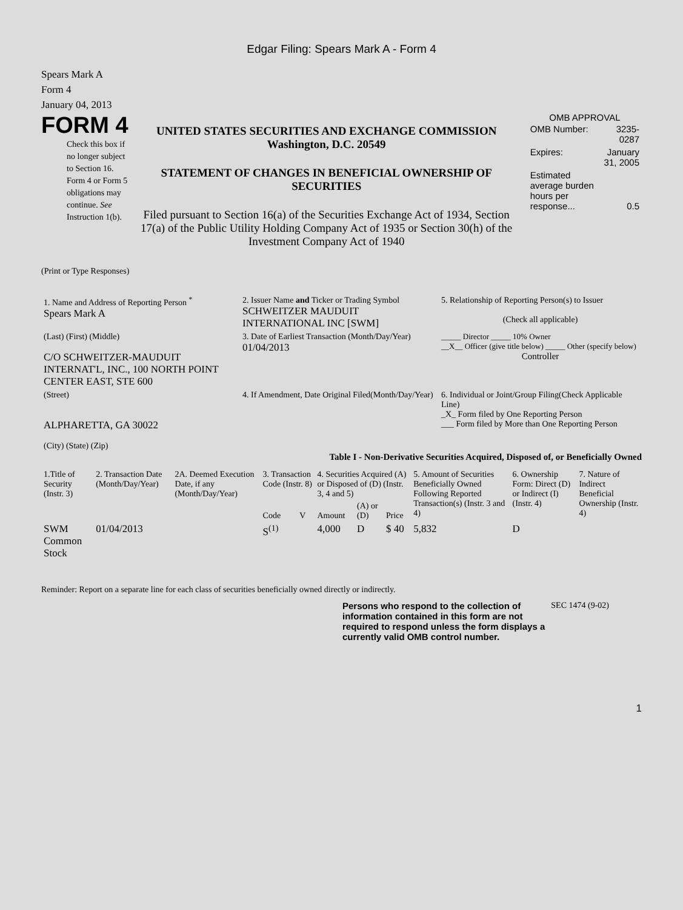Edgar Filing: Spears Mark A - Form 4
Spears Mark A
Form 4
January 04, 2013
FORM 4
Check this box if no longer subject to Section 16. Form 4 or Form 5 obligations may continue. See Instruction 1(b).
UNITED STATES SECURITIES AND EXCHANGE COMMISSION
Washington, D.C. 20549
STATEMENT OF CHANGES IN BENEFICIAL OWNERSHIP OF SECURITIES
Filed pursuant to Section 16(a) of the Securities Exchange Act of 1934, Section 17(a) of the Public Utility Holding Company Act of 1935 or Section 30(h) of the Investment Company Act of 1940
OMB APPROVAL
| OMB Number: | 3235-0287 |
| Expires: | January 31, 2005 |
| Estimated average burden hours per response... | 0.5 |
(Print or Type Responses)
| 1. Name and Address of Reporting Person <sup>*</sup> Spears Mark A | 2. Issuer Name and Ticker or Trading Symbol SCHWEITZER MAUDUIT INTERNATIONAL INC [SWM] | 5. Relationship of Reporting Person(s) to Issuer (Check all applicable) |
| (Last) (First) (Middle) C/O SCHWEITZER-MAUDUIT INTERNAT'L, INC., 100 NORTH POINT CENTER EAST, STE 600 | 3. Date of Earliest Transaction (Month/Day/Year) 01/04/2013 | _____ Director _____ 10% Owner __X__ Officer (give title below) _____ Other (specify below) Controller |
| (Street) ALPHARETTA, GA 30022 (City) (State) (Zip) | 4. If Amendment, Date Original Filed(Month/Day/Year) | 6. Individual or Joint/Group Filing(Check Applicable Line) _X_ Form filed by One Reporting Person ___ Form filed by More than One Reporting Person |
Table I - Non-Derivative Securities Acquired, Disposed of, or Beneficially Owned
| 1.Title of Security (Instr. 3) | 2. Transaction Date (Month/Day/Year) | 2A. Deemed Execution Date, if any (Month/Day/Year) | 3. Transaction Code (Instr. 8) | | 4. Securities Acquired (A) or Disposed of (D) (Instr. 3, 4 and 5) | | | 5. Amount of Securities Beneficially Owned Following Reported Transaction(s) (Instr. 3 and 4) | 6. Ownership Form: Direct (D) or Indirect (I) (Instr. 4) | 7. Nature of Indirect Beneficial Ownership (Instr. 4) |
| --- | --- | --- | --- | --- | --- | --- | --- | --- | --- | --- |
| | | | Code | V | Amount | (A) or (D) | Price | | | |
| SWM Common Stock | 01/04/2013 | | S<sup>(1)</sup> | | 4,000 | D | $ 40 | 5,832 | D | |
Reminder: Report on a separate line for each class of securities beneficially owned directly or indirectly.
Persons who respond to the collection of information contained in this form are not required to respond unless the form displays a currently valid OMB control number.
SEC 1474 (9-02)
1